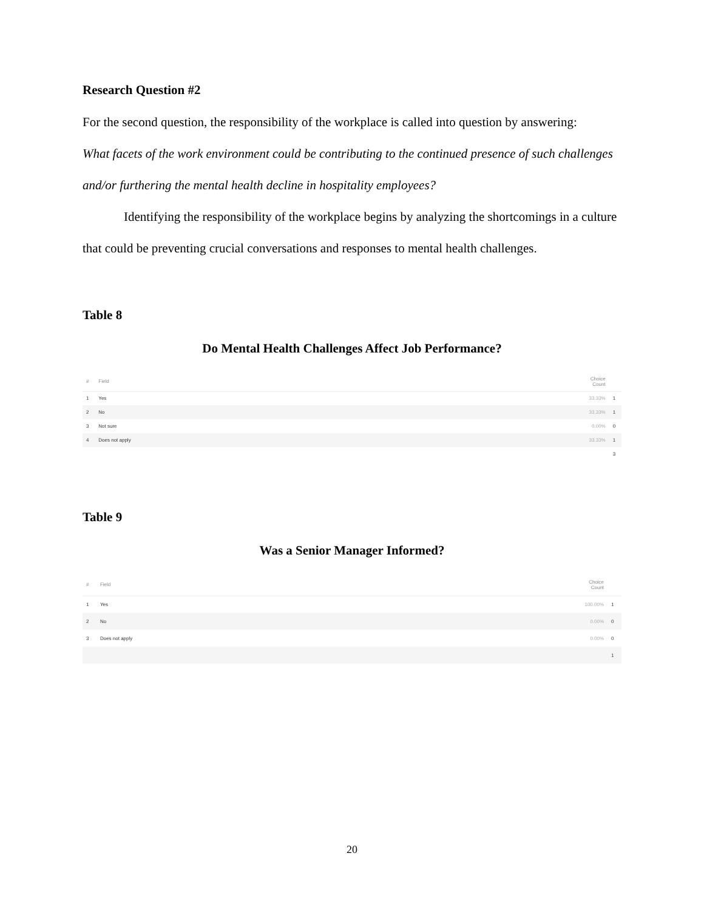Research Question #2
For the second question, the responsibility of the workplace is called into question by answering:
What facets of the work environment could be contributing to the continued presence of such challenges and/or furthering the mental health decline in hospitality employees?
Identifying the responsibility of the workplace begins by analyzing the shortcomings in a culture that could be preventing crucial conversations and responses to mental health challenges.
Table 8
Do Mental Health Challenges Affect Job Performance?
| # | Field | Choice Count | |
| --- | --- | --- | --- |
| 1 | Yes | 33.33% | 1 |
| 2 | No | 33.33% | 1 |
| 3 | Not sure | 0.00% | 0 |
| 4 | Does not apply | 33.33% | 1 |
| | | | 3 |
Table 9
Was a Senior Manager Informed?
| # | Field | Choice Count | |
| --- | --- | --- | --- |
| 1 | Yes | 100.00% | 1 |
| 2 | No | 0.00% | 0 |
| 3 | Does not apply | 0.00% | 0 |
| | | | 1 |
20